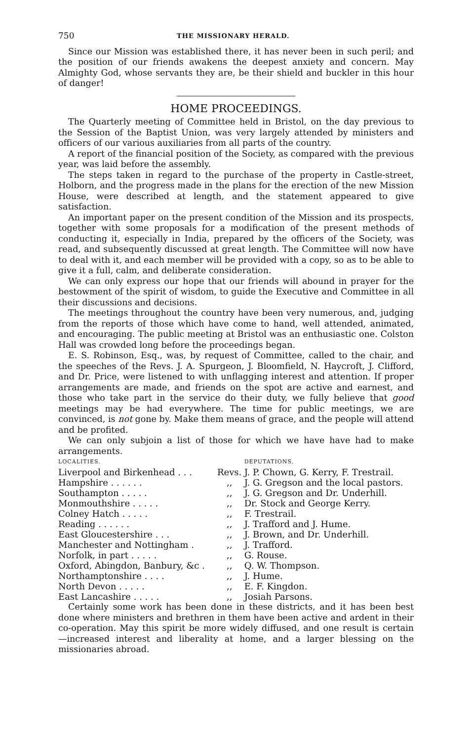750 THE MISSIONARY HERALD.
Since our Mission was established there, it has never been in such peril; and the position of our friends awakens the deepest anxiety and concern. May Almighty God, whose servants they are, be their shield and buckler in this hour of danger!
HOME PROCEEDINGS.
The Quarterly meeting of Committee held in Bristol, on the day previous to the Session of the Baptist Union, was very largely attended by ministers and officers of our various auxiliaries from all parts of the country.
A report of the financial position of the Society, as compared with the previous year, was laid before the assembly.
The steps taken in regard to the purchase of the property in Castle-street, Holborn, and the progress made in the plans for the erection of the new Mission House, were described at length, and the statement appeared to give satisfaction.
An important paper on the present condition of the Mission and its prospects, together with some proposals for a modification of the present methods of conducting it, especially in India, prepared by the officers of the Society, was read, and subsequently discussed at great length. The Committee will now have to deal with it, and each member will be provided with a copy, so as to be able to give it a full, calm, and deliberate consideration.
We can only express our hope that our friends will abound in prayer for the bestowment of the spirit of wisdom, to guide the Executive and Committee in all their discussions and decisions.
The meetings throughout the country have been very numerous, and, judging from the reports of those which have come to hand, well attended, animated, and encouraging. The public meeting at Bristol was an enthusiastic one. Colston Hall was crowded long before the proceedings began.
E. S. Robinson, Esq., was, by request of Committee, called to the chair, and the speeches of the Revs. J. A. Spurgeon, J. Bloomfield, N. Haycroft, J. Clifford, and Dr. Price, were listened to with unflagging interest and attention. If proper arrangements are made, and friends on the spot are active and earnest, and those who take part in the service do their duty, we fully believe that good meetings may be had everywhere. The time for public meetings, we are convinced, is not gone by. Make them means of grace, and the people will attend and be profited.
We can only subjoin a list of those for which we have have had to make arrangements.
| LOCALITIES. | | DEPUTATIONS. |
| --- | --- | --- |
| Liverpool and Birkenhead . . . | Revs. | J. P. Chown, G. Kerry, F. Trestrail. |
| Hampshire . . . . . . | ,, | J. G. Gregson and the local pastors. |
| Southampton . . . . . | ,, | J. G. Gregson and Dr. Underhill. |
| Monmouthshire . . . . . | ,, | Dr. Stock and George Kerry. |
| Colney Hatch . . . . . | ,, | F. Trestrail. |
| Reading . . . . . . | ,, | J. Trafford and J. Hume. |
| East Gloucestershire . . . | ,, | J. Brown, and Dr. Underhill. |
| Manchester and Nottingham . | ,, | J. Trafford. |
| Norfolk, in part . . . . . | ,, | G. Rouse. |
| Oxford, Abingdon, Banbury, &c . | ,, | Q. W. Thompson. |
| Northamptonshire . . . . | ,, | J. Hume. |
| North Devon . . . . . | ,, | E. F. Kingdon. |
| East Lancashire . . . . . | ,, | Josiah Parsons. |
Certainly some work has been done in these districts, and it has been best done where ministers and brethren in them have been active and ardent in their co-operation. May this spirit be more widely diffused, and one result is certain —increased interest and liberality at home, and a larger blessing on the missionaries abroad.